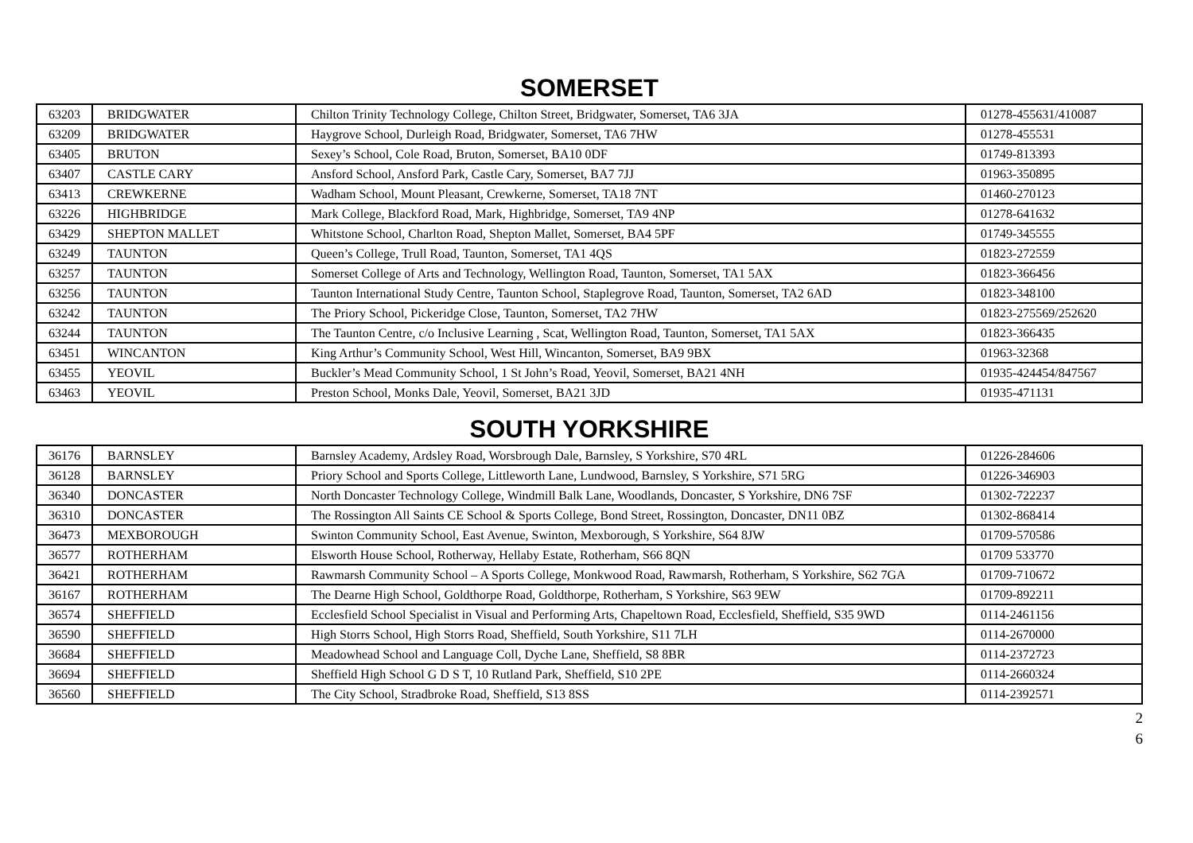SOMERSET
| 63203 | BRIDGWATER | Chilton Trinity Technology College, Chilton Street, Bridgwater, Somerset, TA6 3JA | 01278-455631/410087 |
| 63209 | BRIDGWATER | Haygrove School, Durleigh Road, Bridgwater, Somerset, TA6 7HW | 01278-455531 |
| 63405 | BRUTON | Sexey’s School, Cole Road, Bruton, Somerset, BA10 0DF | 01749-813393 |
| 63407 | CASTLE CARY | Ansford School, Ansford Park, Castle Cary, Somerset, BA7 7JJ | 01963-350895 |
| 63413 | CREWKERNE | Wadham School, Mount Pleasant, Crewkerne, Somerset, TA18 7NT | 01460-270123 |
| 63226 | HIGHBRIDGE | Mark College, Blackford Road, Mark, Highbridge, Somerset, TA9 4NP | 01278-641632 |
| 63429 | SHEPTON MALLET | Whitstone School, Charlton Road, Shepton Mallet, Somerset, BA4 5PF | 01749-345555 |
| 63249 | TAUNTON | Queen’s College, Trull Road, Taunton, Somerset, TA1 4QS | 01823-272559 |
| 63257 | TAUNTON | Somerset College of Arts and Technology, Wellington Road, Taunton, Somerset, TA1 5AX | 01823-366456 |
| 63256 | TAUNTON | Taunton International Study Centre, Taunton School, Staplegrove Road, Taunton, Somerset, TA2 6AD | 01823-348100 |
| 63242 | TAUNTON | The Priory School, Pickeridge Close, Taunton, Somerset, TA2 7HW | 01823-275569/252620 |
| 63244 | TAUNTON | The Taunton Centre, c/o Inclusive Learning , Scat, Wellington Road, Taunton, Somerset, TA1 5AX | 01823-366435 |
| 63451 | WINCANTON | King Arthur’s Community School, West Hill, Wincanton, Somerset, BA9 9BX | 01963-32368 |
| 63455 | YEOVIL | Buckler’s Mead Community School, 1 St John’s Road, Yeovil, Somerset, BA21 4NH | 01935-424454/847567 |
| 63463 | YEOVIL | Preston School, Monks Dale, Yeovil, Somerset, BA21 3JD | 01935-471131 |
SOUTH YORKSHIRE
| 36176 | BARNSLEY | Barnsley Academy, Ardsley Road, Worsbrough Dale, Barnsley, S Yorkshire, S70 4RL | 01226-284606 |
| 36128 | BARNSLEY | Priory School and Sports College, Littleworth Lane, Lundwood, Barnsley, S Yorkshire, S71 5RG | 01226-346903 |
| 36340 | DONCASTER | North Doncaster Technology College, Windmill Balk Lane, Woodlands, Doncaster, S Yorkshire, DN6 7SF | 01302-722237 |
| 36310 | DONCASTER | The Rossington All Saints CE School & Sports College, Bond Street, Rossington, Doncaster, DN11 0BZ | 01302-868414 |
| 36473 | MEXBOROUGH | Swinton Community School, East Avenue, Swinton, Mexborough, S Yorkshire, S64 8JW | 01709-570586 |
| 36577 | ROTHERHAM | Elsworth House School, Rotherway, Hellaby Estate, Rotherham, S66 8QN | 01709 533770 |
| 36421 | ROTHERHAM | Rawmarsh Community School – A Sports College, Monkwood Road, Rawmarsh, Rotherham, S Yorkshire, S62 7GA | 01709-710672 |
| 36167 | ROTHERHAM | The Dearne High School, Goldthorpe Road, Goldthorpe, Rotherham, S Yorkshire, S63 9EW | 01709-892211 |
| 36574 | SHEFFIELD | Ecclesfield School Specialist in Visual and Performing Arts, Chapeltown Road, Ecclesfield, Sheffield, S35 9WD | 0114-2461156 |
| 36590 | SHEFFIELD | High Storrs School, High Storrs Road, Sheffield, South Yorkshire, S11 7LH | 0114-2670000 |
| 36684 | SHEFFIELD | Meadowhead School and Language Coll, Dyche Lane, Sheffield, S8 8BR | 0114-2372723 |
| 36694 | SHEFFIELD | Sheffield High School G D S T, 10 Rutland Park, Sheffield, S10 2PE | 0114-2660324 |
| 36560 | SHEFFIELD | The City School, Stradbroke Road, Sheffield, S13 8SS | 0114-2392571 |
2
6